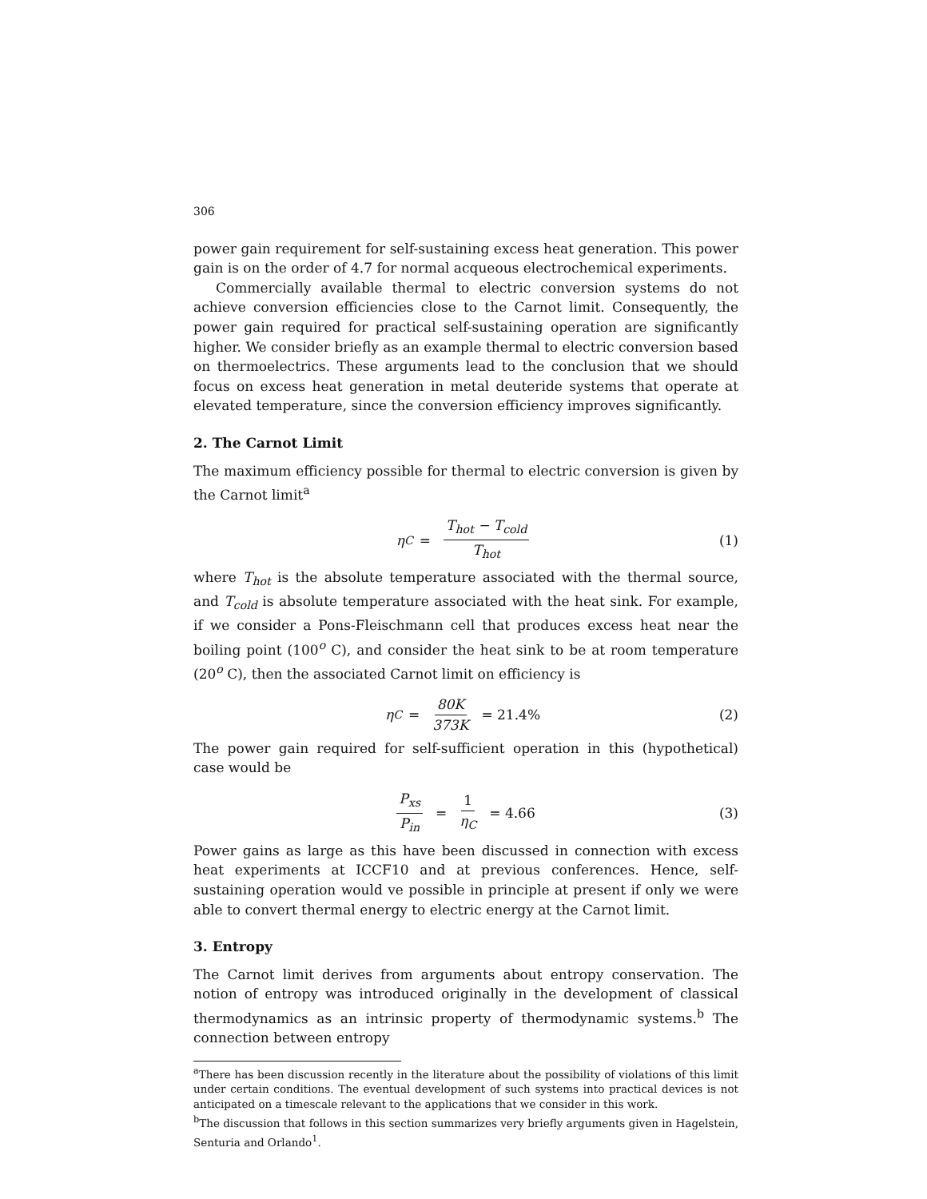306
power gain requirement for self-sustaining excess heat generation. This power gain is on the order of 4.7 for normal acqueous electrochemical experiments.
Commercially available thermal to electric conversion systems do not achieve conversion efficiencies close to the Carnot limit. Consequently, the power gain required for practical self-sustaining operation are significantly higher. We consider briefly as an example thermal to electric conversion based on thermoelectrics. These arguments lead to the conclusion that we should focus on excess heat generation in metal deuteride systems that operate at elevated temperature, since the conversion efficiency improves significantly.
2. The Carnot Limit
The maximum efficiency possible for thermal to electric conversion is given by the Carnot limit<sup>a</sup>
η<sub>C</sub> = T<sub>hot</sub> − T<sub>cold</sub> T<sub>hot</sub> (1)
where T<sub>hot</sub> is the absolute temperature associated with the thermal source, and T<sub>cold</sub> is absolute temperature associated with the heat sink. For example, if we consider a Pons-Fleischmann cell that produces excess heat near the boiling point (100<sup>o</sup> C), and consider the heat sink to be at room temperature (20<sup>o</sup> C), then the associated Carnot limit on efficiency is
η<sub>C</sub> = 80K 373K = 21.4% (2)
The power gain required for self-sufficient operation in this (hypothetical) case would be
P<sub>xs</sub> P<sub>in</sub> = 1 η<sub>C</sub> = 4.66 (3)
Power gains as large as this have been discussed in connection with excess heat experiments at ICCF10 and at previous conferences. Hence, self-sustaining operation would ve possible in principle at present if only we were able to convert thermal energy to electric energy at the Carnot limit.
3. Entropy
The Carnot limit derives from arguments about entropy conservation. The notion of entropy was introduced originally in the development of classical thermodynamics as an intrinsic property of thermodynamic systems.<sup>b</sup> The connection between entropy
<sup>a</sup> There has been discussion recently in the literature about the possibility of violations of this limit under certain conditions. The eventual development of such systems into practical devices is not anticipated on a timescale relevant to the applications that we consider in this work.
<sup>b</sup> The discussion that follows in this section summarizes very briefly arguments given in Hagelstein, Senturia and Orlando<sup>1</sup>.